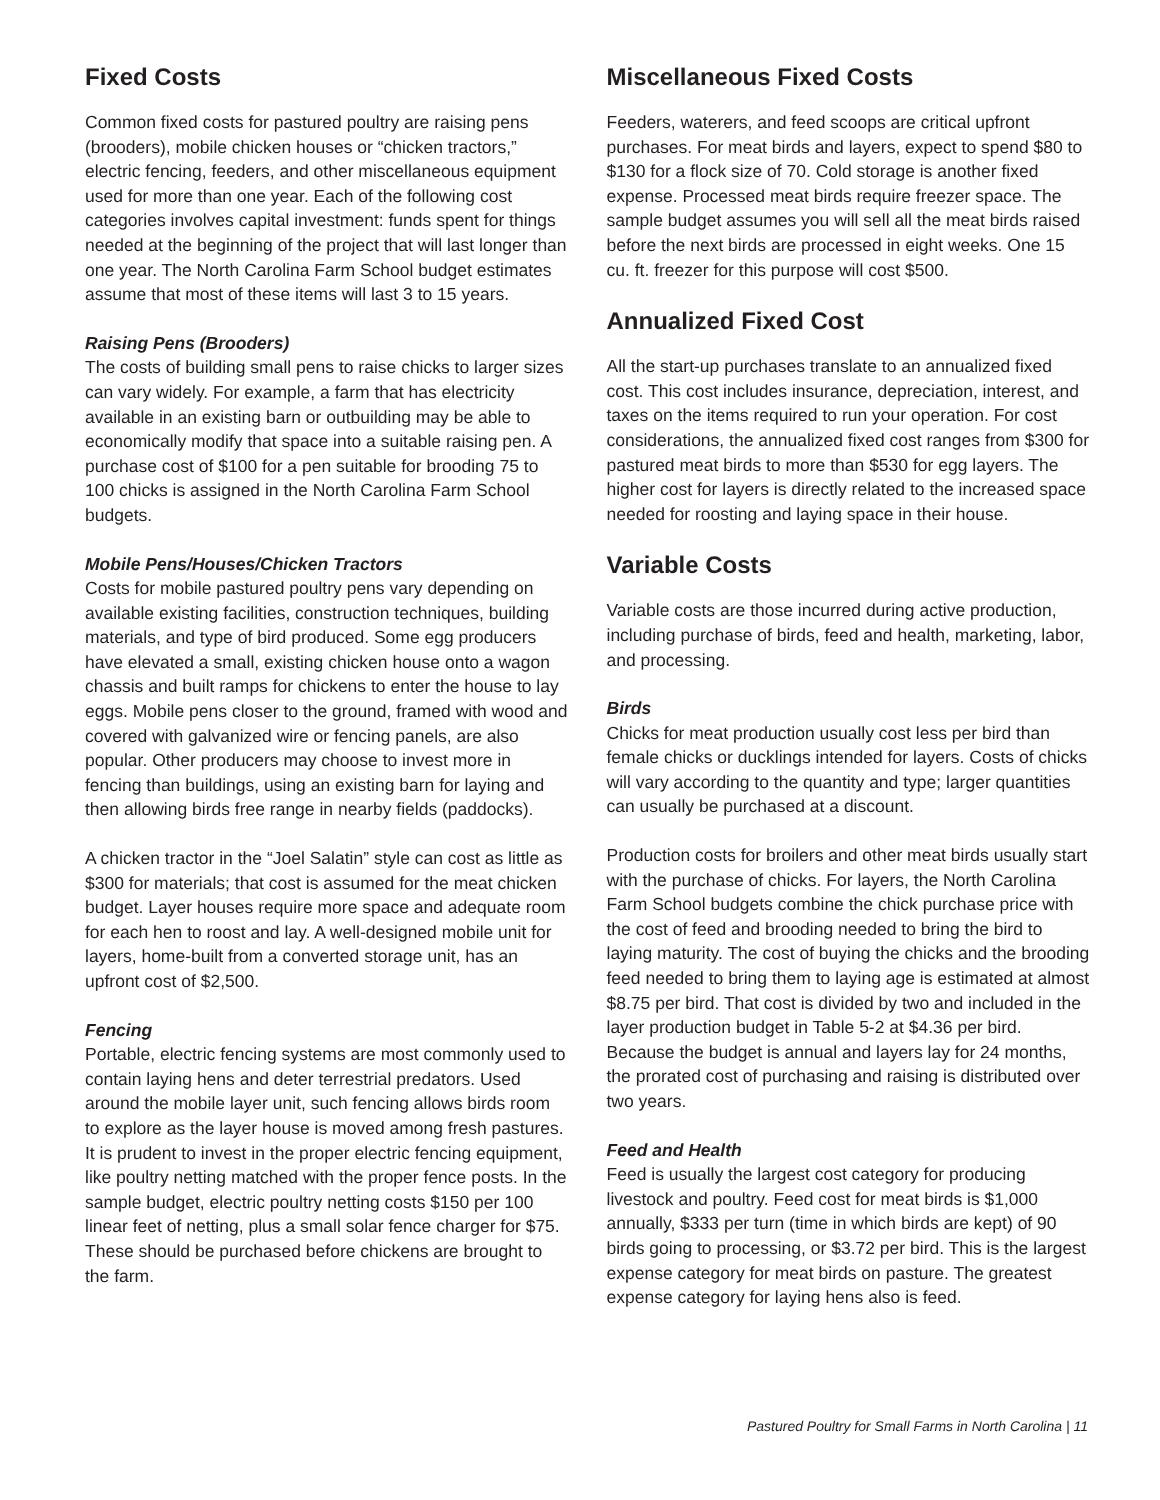Fixed Costs
Common fixed costs for pastured poultry are raising pens (brooders), mobile chicken houses or “chicken tractors,” electric fencing, feeders, and other miscellaneous equipment used for more than one year. Each of the following cost categories involves capital investment: funds spent for things needed at the beginning of the project that will last longer than one year. The North Carolina Farm School budget estimates assume that most of these items will last 3 to 15 years.
Raising Pens (Brooders)
The costs of building small pens to raise chicks to larger sizes can vary widely. For example, a farm that has electricity available in an existing barn or outbuilding may be able to economically modify that space into a suitable raising pen. A purchase cost of $100 for a pen suitable for brooding 75 to 100 chicks is assigned in the North Carolina Farm School budgets.
Mobile Pens/Houses/Chicken Tractors
Costs for mobile pastured poultry pens vary depending on available existing facilities, construction techniques, building materials, and type of bird produced. Some egg producers have elevated a small, existing chicken house onto a wagon chassis and built ramps for chickens to enter the house to lay eggs. Mobile pens closer to the ground, framed with wood and covered with galvanized wire or fencing panels, are also popular. Other producers may choose to invest more in fencing than buildings, using an existing barn for laying and then allowing birds free range in nearby fields (paddocks).
A chicken tractor in the “Joel Salatin” style can cost as little as $300 for materials; that cost is assumed for the meat chicken budget. Layer houses require more space and adequate room for each hen to roost and lay. A well-designed mobile unit for layers, home-built from a converted storage unit, has an upfront cost of $2,500.
Fencing
Portable, electric fencing systems are most commonly used to contain laying hens and deter terrestrial predators. Used around the mobile layer unit, such fencing allows birds room to explore as the layer house is moved among fresh pastures. It is prudent to invest in the proper electric fencing equipment, like poultry netting matched with the proper fence posts. In the sample budget, electric poultry netting costs $150 per 100 linear feet of netting, plus a small solar fence charger for $75. These should be purchased before chickens are brought to the farm.
Miscellaneous Fixed Costs
Feeders, waterers, and feed scoops are critical upfront purchases. For meat birds and layers, expect to spend $80 to $130 for a flock size of 70. Cold storage is another fixed expense. Processed meat birds require freezer space. The sample budget assumes you will sell all the meat birds raised before the next birds are processed in eight weeks. One 15 cu. ft. freezer for this purpose will cost $500.
Annualized Fixed Cost
All the start-up purchases translate to an annualized fixed cost. This cost includes insurance, depreciation, interest, and taxes on the items required to run your operation. For cost considerations, the annualized fixed cost ranges from $300 for pastured meat birds to more than $530 for egg layers. The higher cost for layers is directly related to the increased space needed for roosting and laying space in their house.
Variable Costs
Variable costs are those incurred during active production, including purchase of birds, feed and health, marketing, labor, and processing.
Birds
Chicks for meat production usually cost less per bird than female chicks or ducklings intended for layers. Costs of chicks will vary according to the quantity and type; larger quantities can usually be purchased at a discount.
Production costs for broilers and other meat birds usually start with the purchase of chicks. For layers, the North Carolina Farm School budgets combine the chick purchase price with the cost of feed and brooding needed to bring the bird to laying maturity. The cost of buying the chicks and the brooding feed needed to bring them to laying age is estimated at almost $8.75 per bird. That cost is divided by two and included in the layer production budget in Table 5-2 at $4.36 per bird. Because the budget is annual and layers lay for 24 months, the prorated cost of purchasing and raising is distributed over two years.
Feed and Health
Feed is usually the largest cost category for producing livestock and poultry. Feed cost for meat birds is $1,000 annually, $333 per turn (time in which birds are kept) of 90 birds going to processing, or $3.72 per bird. This is the largest expense category for meat birds on pasture. The greatest expense category for laying hens also is feed.
Pastured Poultry for Small Farms in North Carolina | 11